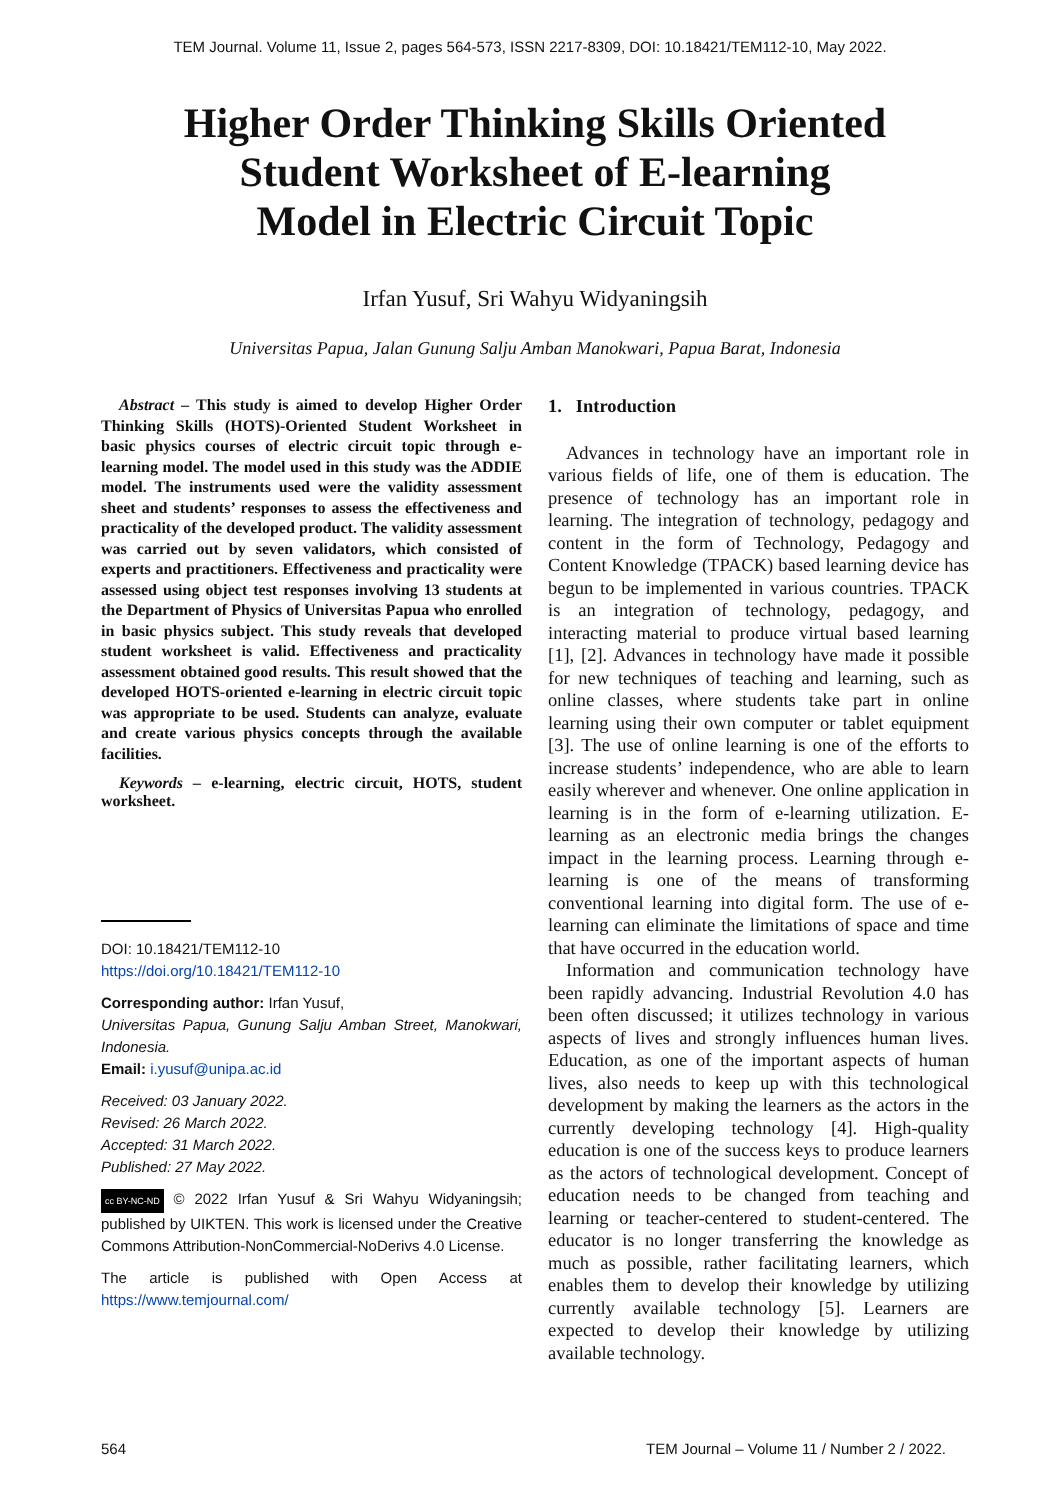TEM Journal. Volume 11, Issue 2, pages 564-573, ISSN 2217-8309, DOI: 10.18421/TEM112-10, May 2022.
Higher Order Thinking Skills Oriented
Student Worksheet of E-learning
Model in Electric Circuit Topic
Irfan Yusuf, Sri Wahyu Widyaningsih
Universitas Papua, Jalan Gunung Salju Amban Manokwari, Papua Barat, Indonesia
Abstract – This study is aimed to develop Higher Order Thinking Skills (HOTS)-Oriented Student Worksheet in basic physics courses of electric circuit topic through e-learning model. The model used in this study was the ADDIE model. The instruments used were the validity assessment sheet and students’ responses to assess the effectiveness and practicality of the developed product. The validity assessment was carried out by seven validators, which consisted of experts and practitioners. Effectiveness and practicality were assessed using object test responses involving 13 students at the Department of Physics of Universitas Papua who enrolled in basic physics subject. This study reveals that developed student worksheet is valid. Effectiveness and practicality assessment obtained good results. This result showed that the developed HOTS-oriented e-learning in electric circuit topic was appropriate to be used. Students can analyze, evaluate and create various physics concepts through the available facilities.
Keywords – e-learning, electric circuit, HOTS, student worksheet.
DOI: 10.18421/TEM112-10
https://doi.org/10.18421/TEM112-10
Corresponding author: Irfan Yusuf,
Universitas Papua, Gunung Salju Amban Street, Manokwari, Indonesia.
Email: i.yusuf@unipa.ac.id
Received: 03 January 2022.
Revised: 26 March 2022.
Accepted: 31 March 2022.
Published: 27 May 2022.
cc BY-NC-ND © 2022 Irfan Yusuf & Sri Wahyu Widyaningsih; published by UIKTEN. This work is licensed under the Creative Commons Attribution-NonCommercial-NoDerivs 4.0 License.
The article is published with Open Access at https://www.temjournal.com/
1. Introduction
Advances in technology have an important role in various fields of life, one of them is education. The presence of technology has an important role in learning. The integration of technology, pedagogy and content in the form of Technology, Pedagogy and Content Knowledge (TPACK) based learning device has begun to be implemented in various countries. TPACK is an integration of technology, pedagogy, and interacting material to produce virtual based learning [1], [2]. Advances in technology have made it possible for new techniques of teaching and learning, such as online classes, where students take part in online learning using their own computer or tablet equipment [3]. The use of online learning is one of the efforts to increase students’ independence, who are able to learn easily wherever and whenever. One online application in learning is in the form of e-learning utilization. E-learning as an electronic media brings the changes impact in the learning process. Learning through e-learning is one of the means of transforming conventional learning into digital form. The use of e-learning can eliminate the limitations of space and time that have occurred in the education world.
Information and communication technology have been rapidly advancing. Industrial Revolution 4.0 has been often discussed; it utilizes technology in various aspects of lives and strongly influences human lives. Education, as one of the important aspects of human lives, also needs to keep up with this technological development by making the learners as the actors in the currently developing technology [4]. High-quality education is one of the success keys to produce learners as the actors of technological development. Concept of education needs to be changed from teaching and learning or teacher-centered to student-centered. The educator is no longer transferring the knowledge as much as possible, rather facilitating learners, which enables them to develop their knowledge by utilizing currently available technology [5]. Learners are expected to develop their knowledge by utilizing available technology.
564 TEM Journal – Volume 11 / Number 2 / 2022.